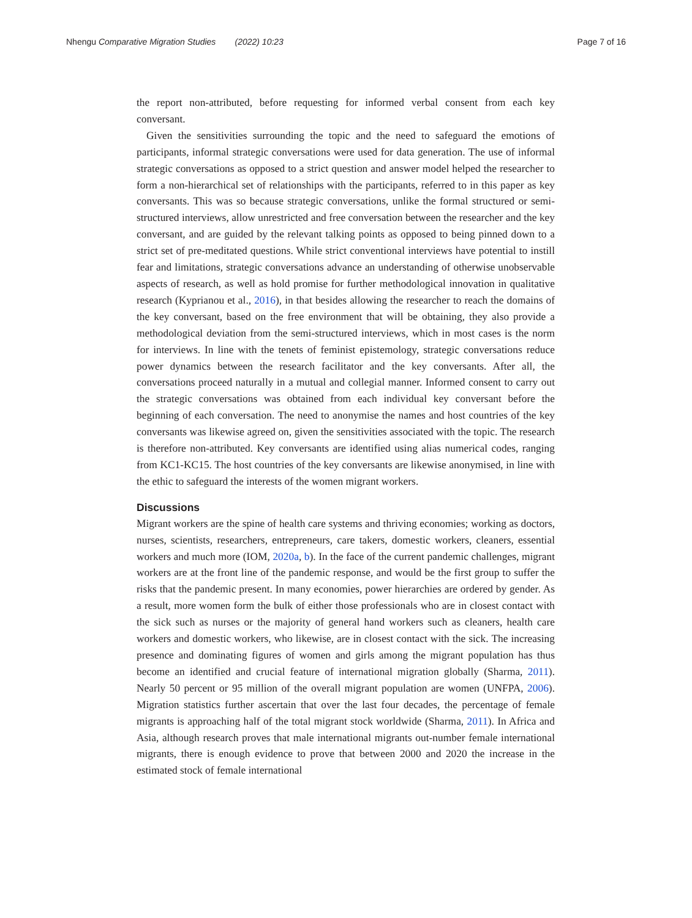Nhengu Comparative Migration Studies (2022) 10:23 Page 7 of 16
the report non-attributed, before requesting for informed verbal consent from each key conversant.
Given the sensitivities surrounding the topic and the need to safeguard the emotions of participants, informal strategic conversations were used for data generation. The use of informal strategic conversations as opposed to a strict question and answer model helped the researcher to form a non-hierarchical set of relationships with the participants, referred to in this paper as key conversants. This was so because strategic conversations, unlike the formal structured or semi-structured interviews, allow unrestricted and free conversation between the researcher and the key conversant, and are guided by the relevant talking points as opposed to being pinned down to a strict set of pre-meditated questions. While strict conventional interviews have potential to instill fear and limitations, strategic conversations advance an understanding of otherwise unobservable aspects of research, as well as hold promise for further methodological innovation in qualitative research (Kyprianou et al., 2016), in that besides allowing the researcher to reach the domains of the key conversant, based on the free environment that will be obtaining, they also provide a methodological deviation from the semi-structured interviews, which in most cases is the norm for interviews. In line with the tenets of feminist epistemology, strategic conversations reduce power dynamics between the research facilitator and the key conversants. After all, the conversations proceed naturally in a mutual and collegial manner. Informed consent to carry out the strategic conversations was obtained from each individual key conversant before the beginning of each conversation. The need to anonymise the names and host countries of the key conversants was likewise agreed on, given the sensitivities associated with the topic. The research is therefore non-attributed. Key conversants are identified using alias numerical codes, ranging from KC1-KC15. The host countries of the key conversants are likewise anonymised, in line with the ethic to safeguard the interests of the women migrant workers.
Discussions
Migrant workers are the spine of health care systems and thriving economies; working as doctors, nurses, scientists, researchers, entrepreneurs, care takers, domestic workers, cleaners, essential workers and much more (IOM, 2020a, b). In the face of the current pandemic challenges, migrant workers are at the front line of the pandemic response, and would be the first group to suffer the risks that the pandemic present. In many economies, power hierarchies are ordered by gender. As a result, more women form the bulk of either those professionals who are in closest contact with the sick such as nurses or the majority of general hand workers such as cleaners, health care workers and domestic workers, who likewise, are in closest contact with the sick. The increasing presence and dominating figures of women and girls among the migrant population has thus become an identified and crucial feature of international migration globally (Sharma, 2011). Nearly 50 percent or 95 million of the overall migrant population are women (UNFPA, 2006). Migration statistics further ascertain that over the last four decades, the percentage of female migrants is approaching half of the total migrant stock worldwide (Sharma, 2011). In Africa and Asia, although research proves that male international migrants out-number female international migrants, there is enough evidence to prove that between 2000 and 2020 the increase in the estimated stock of female international